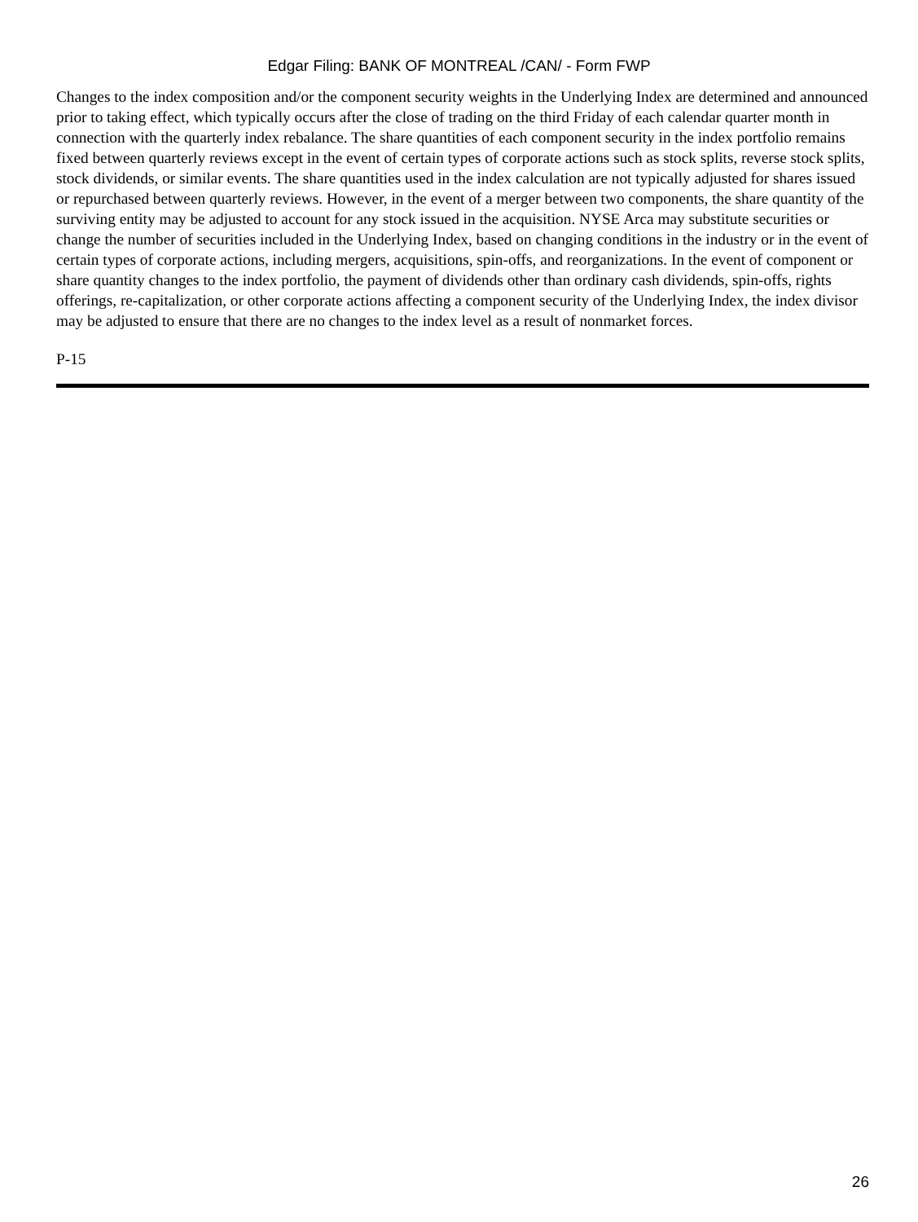Edgar Filing: BANK OF MONTREAL /CAN/ - Form FWP
Changes to the index composition and/or the component security weights in the Underlying Index are determined and announced prior to taking effect, which typically occurs after the close of trading on the third Friday of each calendar quarter month in connection with the quarterly index rebalance. The share quantities of each component security in the index portfolio remains fixed between quarterly reviews except in the event of certain types of corporate actions such as stock splits, reverse stock splits, stock dividends, or similar events. The share quantities used in the index calculation are not typically adjusted for shares issued or repurchased between quarterly reviews. However, in the event of a merger between two components, the share quantity of the surviving entity may be adjusted to account for any stock issued in the acquisition. NYSE Arca may substitute securities or change the number of securities included in the Underlying Index, based on changing conditions in the industry or in the event of certain types of corporate actions, including mergers, acquisitions, spin-offs, and reorganizations. In the event of component or share quantity changes to the index portfolio, the payment of dividends other than ordinary cash dividends, spin-offs, rights offerings, re-capitalization, or other corporate actions affecting a component security of the Underlying Index, the index divisor may be adjusted to ensure that there are no changes to the index level as a result of nonmarket forces.
P-15
26